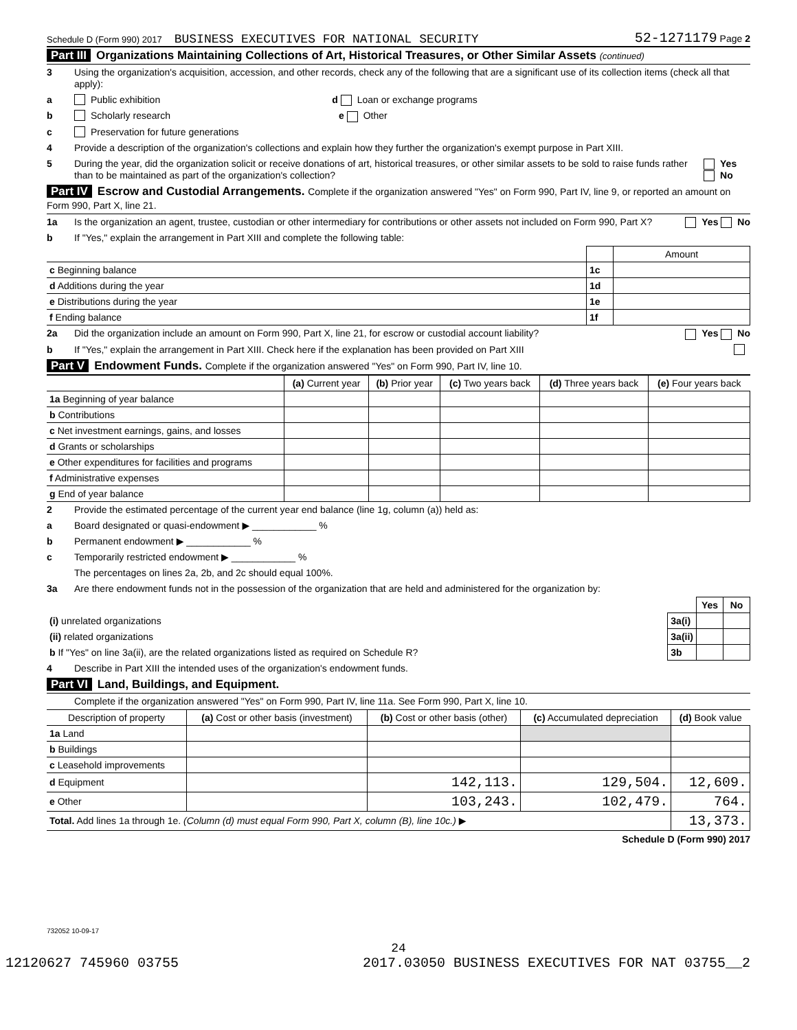Schedule D (Form 990) 2017 BUSINESS EXECUTIVES FOR NATIONAL SECURITY 52-1271179 Page 2
Part III Organizations Maintaining Collections of Art, Historical Treasures, or Other Similar Assets (continued)
3 Using the organization's acquisition, accession, and other records, check any of the following that are a significant use of its collection items (check all that apply):
a Public exhibition d Loan or exchange programs
b Scholarly research e Other
c Preservation for future generations
4 Provide a description of the organization's collections and explain how they further the organization's exempt purpose in Part XIII.
5 During the year, did the organization solicit or receive donations of art, historical treasures, or other similar assets to be sold to raise funds rather than to be maintained as part of the organization's collection? Yes No
Part IV Escrow and Custodial Arrangements. Complete if the organization answered "Yes" on Form 990, Part IV, line 9, or reported an amount on Form 990, Part X, line 21.
1a Is the organization an agent, trustee, custodian or other intermediary for contributions or other assets not included on Form 990, Part X? Yes No
b If "Yes," explain the arrangement in Part XIII and complete the following table:
| | | Amount |
| c Beginning balance | 1c | |
| d Additions during the year | 1d | |
| e Distributions during the year | 1e | |
| f Ending balance | 1f | |
2a Did the organization include an amount on Form 990, Part X, line 21, for escrow or custodial account liability? Yes No
b If "Yes," explain the arrangement in Part XIII. Check here if the explanation has been provided on Part XIII
Part V Endowment Funds. Complete if the organization answered "Yes" on Form 990, Part IV, line 10.
| | (a) Current year | (b) Prior year | (c) Two years back | (d) Three years back | (e) Four years back |
| --- | --- | --- | --- | --- | --- |
| 1a Beginning of year balance | | | | | |
| b Contributions | | | | | |
| c Net investment earnings, gains, and losses | | | | | |
| d Grants or scholarships | | | | | |
| e Other expenditures for facilities and programs | | | | | |
| f Administrative expenses | | | | | |
| g End of year balance | | | | | |
2 Provide the estimated percentage of the current year end balance (line 1g, column (a)) held as:
a Board designated or quasi-endowment ▶ ____________ %
b Permanent endowment ▶ ____________ %
c Temporarily restricted endowment ▶ ____________ %
The percentages on lines 2a, 2b, and 2c should equal 100%.
3a Are there endowment funds not in the possession of the organization that are held and administered for the organization by:
| | | Yes | No |
| (i) unrelated organizations | 3a(i) | | |
| (ii) related organizations | 3a(ii) | | |
| b If "Yes" on line 3a(ii), are the related organizations listed as required on Schedule R? | 3b | | |
4 Describe in Part XIII the intended uses of the organization's endowment funds.
Part VI Land, Buildings, and Equipment.
Complete if the organization answered "Yes" on Form 990, Part IV, line 11a. See Form 990, Part X, line 10.
| Description of property | (a) Cost or other basis (investment) | (b) Cost or other basis (other) | (c) Accumulated depreciation | (d) Book value |
| --- | --- | --- | --- | --- |
| 1a Land | | | | |
| b Buildings | | | | |
| c Leasehold improvements | | | | |
| d Equipment | | 142,113. | 129,504. | 12,609. |
| e Other | | 103,243. | 102,479. | 764. |
| Total. Add lines 1a through 1e. (Column (d) must equal Form 990, Part X, column (B), line 10c.) ▶ | | | | 13,373. |
Schedule D (Form 990) 2017
732052 10-09-17
24
12120627 745960 03755 2017.03050 BUSINESS EXECUTIVES FOR NAT 03755__2